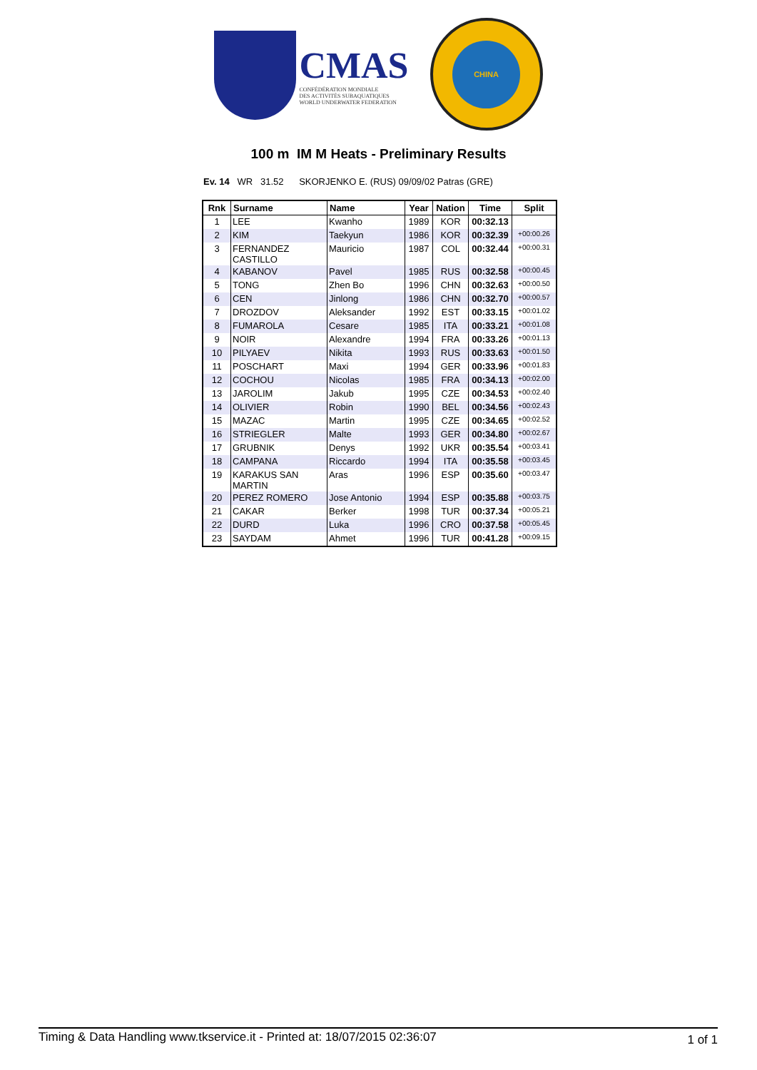CMAS
CONFÉDÉRATION MONDIALE
DES ACTIVITÉS SUBAQUATIQUES
WORLD UNDERWATER FEDERATION
CHINA
100 m IM M Heats - Preliminary Results
Ev. 14 WR 31.52 SKORJENKO E. (RUS) 09/09/02 Patras (GRE)
| Rnk | Surname | Name | Year | Nation | Time | Split |
| --- | --- | --- | --- | --- | --- | --- |
| 1 | LEE | Kwanho | 1989 | KOR | 00:32.13 | |
| 2 | KIM | Taekyun | 1986 | KOR | 00:32.39 | +00:00.26 |
| 3 | FERNANDEZ CASTILLO | Mauricio | 1987 | COL | 00:32.44 | +00:00.31 |
| 4 | KABANOV | Pavel | 1985 | RUS | 00:32.58 | +00:00.45 |
| 5 | TONG | Zhen Bo | 1996 | CHN | 00:32.63 | +00:00.50 |
| 6 | CEN | Jinlong | 1986 | CHN | 00:32.70 | +00:00.57 |
| 7 | DROZDOV | Aleksander | 1992 | EST | 00:33.15 | +00:01.02 |
| 8 | FUMAROLA | Cesare | 1985 | ITA | 00:33.21 | +00:01.08 |
| 9 | NOIR | Alexandre | 1994 | FRA | 00:33.26 | +00:01.13 |
| 10 | PILYAEV | Nikita | 1993 | RUS | 00:33.63 | +00:01.50 |
| 11 | POSCHART | Maxi | 1994 | GER | 00:33.96 | +00:01.83 |
| 12 | COCHOU | Nicolas | 1985 | FRA | 00:34.13 | +00:02.00 |
| 13 | JAROLIM | Jakub | 1995 | CZE | 00:34.53 | +00:02.40 |
| 14 | OLIVIER | Robin | 1990 | BEL | 00:34.56 | +00:02.43 |
| 15 | MAZAC | Martin | 1995 | CZE | 00:34.65 | +00:02.52 |
| 16 | STRIEGLER | Malte | 1993 | GER | 00:34.80 | +00:02.67 |
| 17 | GRUBNIK | Denys | 1992 | UKR | 00:35.54 | +00:03.41 |
| 18 | CAMPANA | Riccardo | 1994 | ITA | 00:35.58 | +00:03.45 |
| 19 | KARAKUS SAN MARTIN | Aras | 1996 | ESP | 00:35.60 | +00:03.47 |
| 20 | PEREZ ROMERO | Jose Antonio | 1994 | ESP | 00:35.88 | +00:03.75 |
| 21 | CAKAR | Berker | 1998 | TUR | 00:37.34 | +00:05.21 |
| 22 | DURD | Luka | 1996 | CRO | 00:37.58 | +00:05.45 |
| 23 | SAYDAM | Ahmet | 1996 | TUR | 00:41.28 | +00:09.15 |
Timing & Data Handling www.tkservice.it - Printed at: 18/07/2015 02:36:07 1 of 1